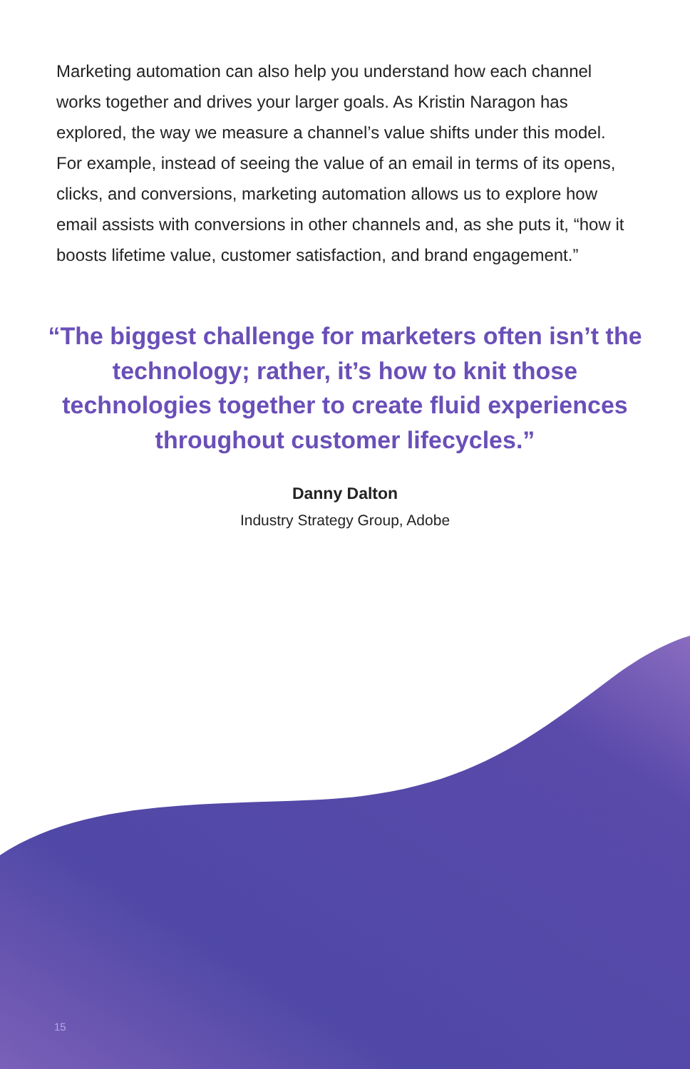Marketing automation can also help you understand how each channel works together and drives your larger goals. As Kristin Naragon has explored, the way we measure a channel’s value shifts under this model. For example, instead of seeing the value of an email in terms of its opens, clicks, and conversions, marketing automation allows us to explore how email assists with conversions in other channels and, as she puts it, “how it boosts lifetime value, customer satisfaction, and brand engagement.”
“The biggest challenge for marketers often isn’t the technology; rather, it’s how to knit those technologies together to create fluid experiences throughout customer lifecycles.”
Danny Dalton
Industry Strategy Group, Adobe
15